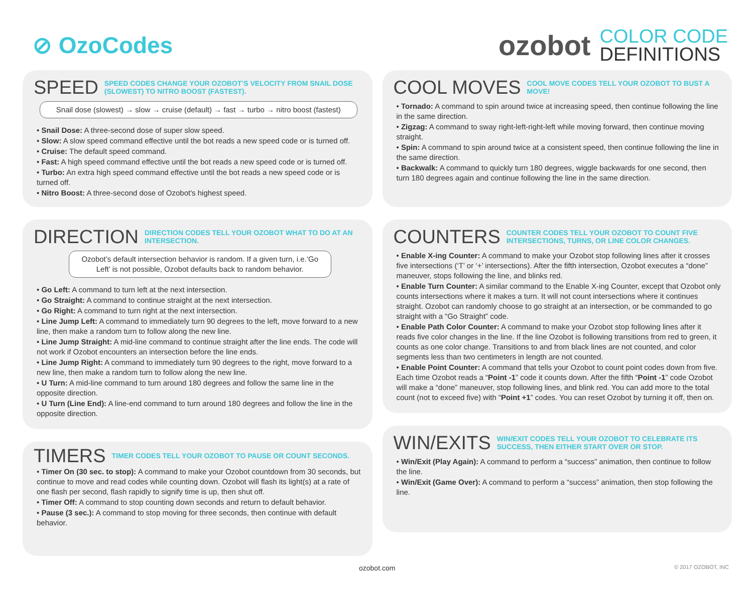⊘ OzoCodes
ozobot
COLOR CODE
DEFINITIONS
SPEED
SPEED CODES CHANGE YOUR OZOBOT’S VELOCITY FROM SNAIL DOSE (SLOWEST) TO NITRO BOOST (FASTEST).
Snail dose (slowest) → slow → cruise (default) → fast → turbo → nitro boost (fastest)
• Snail Dose: A three-second dose of super slow speed.
• Slow: A slow speed command effective until the bot reads a new speed code or is turned off.
• Cruise: The default speed command.
• Fast: A high speed command effective until the bot reads a new speed code or is turned off.
• Turbo: An extra high speed command effective until the bot reads a new speed code or is turned off.
• Nitro Boost: A three-second dose of Ozobot's highest speed.
DIRECTION
DIRECTION CODES TELL YOUR OZOBOT WHAT TO DO AT AN INTERSECTION.
Ozobot’s default intersection behavior is random. If a given turn, i.e.‘Go Left’ is not possible, Ozobot defaults back to random behavior.
• Go Left: A command to turn left at the next intersection.
• Go Straight: A command to continue straight at the next intersection.
• Go Right: A command to turn right at the next intersection.
• Line Jump Left: A command to immediately turn 90 degrees to the left, move forward to a new line, then make a random turn to follow along the new line.
• Line Jump Straight: A mid-line command to continue straight after the line ends. The code will not work if Ozobot encounters an intersection before the line ends.
• Line Jump Right: A command to immediately turn 90 degrees to the right, move forward to a new line, then make a random turn to follow along the new line.
• U Turn: A mid-line command to turn around 180 degrees and follow the same line in the opposite direction.
• U Turn (Line End): A line-end command to turn around 180 degrees and follow the line in the opposite direction.
TIMERS
TIMER CODES TELL YOUR OZOBOT TO PAUSE OR COUNT SECONDS.
• Timer On (30 sec. to stop): A command to make your Ozobot countdown from 30 seconds, but continue to move and read codes while counting down. Ozobot will flash its light(s) at a rate of one flash per second, flash rapidly to signify time is up, then shut off.
• Timer Off: A command to stop counting down seconds and return to default behavior.
• Pause (3 sec.): A command to stop moving for three seconds, then continue with default behavior.
COOL MOVES
COOL MOVE CODES TELL YOUR OZOBOT TO BUST A MOVE!
• Tornado: A command to spin around twice at increasing speed, then continue following the line in the same direction.
• Zigzag: A command to sway right-left-right-left while moving forward, then continue moving straight.
• Spin: A command to spin around twice at a consistent speed, then continue following the line in the same direction.
• Backwalk: A command to quickly turn 180 degrees, wiggle backwards for one second, then turn 180 degrees again and continue following the line in the same direction.
COUNTERS
COUNTER CODES TELL YOUR OZOBOT TO COUNT FIVE INTERSECTIONS, TURNS, OR LINE COLOR CHANGES.
• Enable X-ing Counter: A command to make your Ozobot stop following lines after it crosses five intersections (‘T’ or ‘+’ intersections). After the fifth intersection, Ozobot executes a “done” maneuver, stops following the line, and blinks red.
• Enable Turn Counter: A similar command to the Enable X-ing Counter, except that Ozobot only counts intersections where it makes a turn. It will not count intersections where it continues straight. Ozobot can randomly choose to go straight at an intersection, or be commanded to go straight with a “Go Straight” code.
• Enable Path Color Counter: A command to make your Ozobot stop following lines after it reads five color changes in the line. If the line Ozobot is following transitions from red to green, it counts as one color change. Transitions to and from black lines are not counted, and color segments less than two centimeters in length are not counted.
• Enable Point Counter: A command that tells your Ozobot to count point codes down from five. Each time Ozobot reads a “Point -1” code it counts down. After the fifth “Point -1” code Ozobot will make a “done” maneuver, stop following lines, and blink red. You can add more to the total count (not to exceed five) with “Point +1” codes. You can reset Ozobot by turning it off, then on.
WIN/EXITS
WIN/EXIT CODES TELL YOUR OZOBOT TO CELEBRATE ITS SUCCESS, THEN EITHER START OVER OR STOP.
• Win/Exit (Play Again): A command to perform a “success” animation, then continue to follow the line.
• Win/Exit (Game Over): A command to perform a “success” animation, then stop following the line.
ozobot.com © 2017 OZOBOT, INC